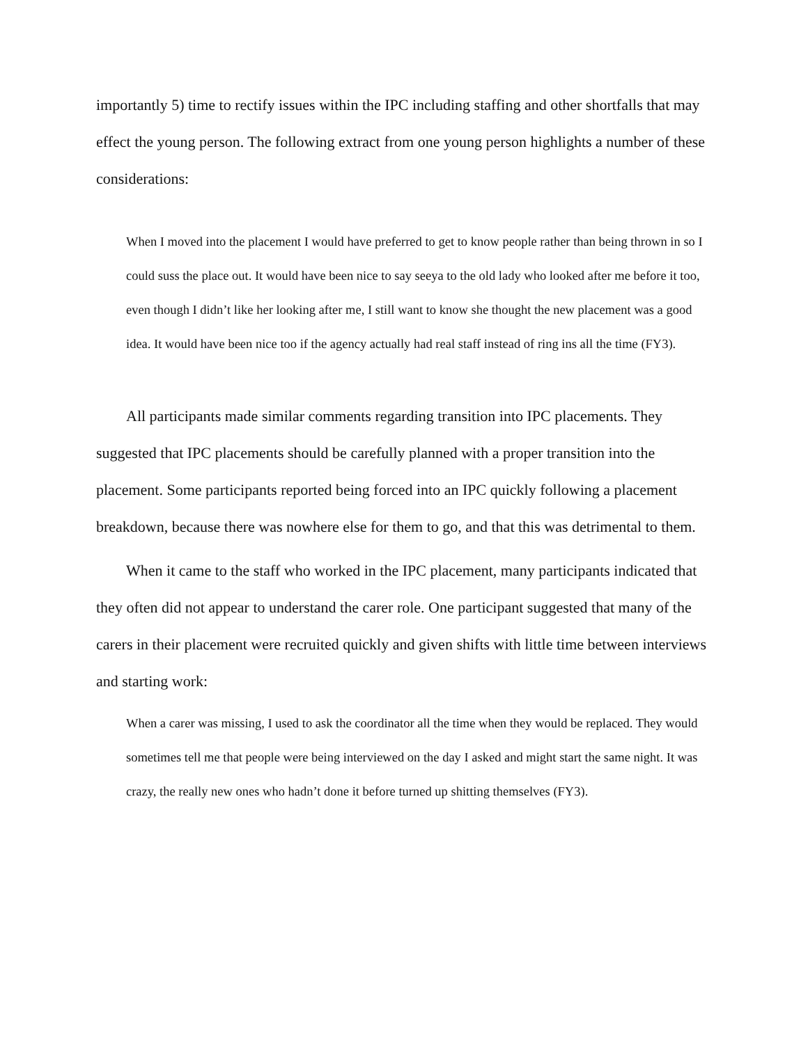importantly 5) time to rectify issues within the IPC including staffing and other shortfalls that may effect the young person. The following extract from one young person highlights a number of these considerations:
When I moved into the placement I would have preferred to get to know people rather than being thrown in so I could suss the place out. It would have been nice to say seeya to the old lady who looked after me before it too, even though I didn’t like her looking after me, I still want to know she thought the new placement was a good idea. It would have been nice too if the agency actually had real staff instead of ring ins all the time (FY3).
All participants made similar comments regarding transition into IPC placements. They suggested that IPC placements should be carefully planned with a proper transition into the placement. Some participants reported being forced into an IPC quickly following a placement breakdown, because there was nowhere else for them to go, and that this was detrimental to them.
When it came to the staff who worked in the IPC placement, many participants indicated that they often did not appear to understand the carer role. One participant suggested that many of the carers in their placement were recruited quickly and given shifts with little time between interviews and starting work:
When a carer was missing, I used to ask the coordinator all the time when they would be replaced. They would sometimes tell me that people were being interviewed on the day I asked and might start the same night. It was crazy, the really new ones who hadn’t done it before turned up shitting themselves (FY3).